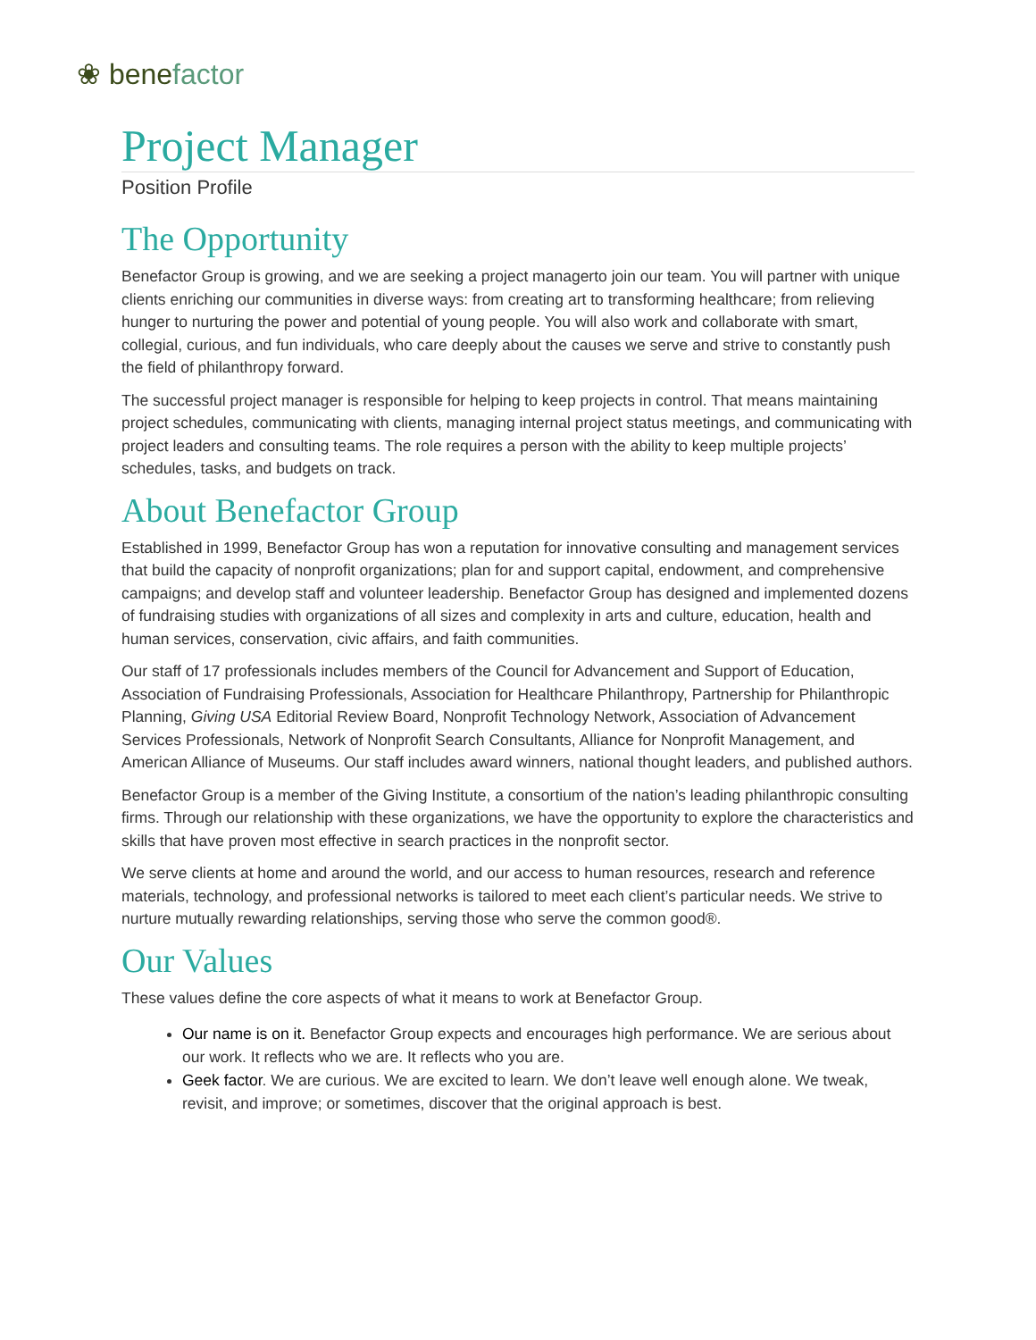❀ benefactor
Project Manager
Position Profile
The Opportunity
Benefactor Group is growing, and we are seeking a project managerto join our team. You will partner with unique clients enriching our communities in diverse ways: from creating art to transforming healthcare; from relieving hunger to nurturing the power and potential of young people. You will also work and collaborate with smart, collegial, curious, and fun individuals, who care deeply about the causes we serve and strive to constantly push the field of philanthropy forward.
The successful project manager is responsible for helping to keep projects in control. That means maintaining project schedules, communicating with clients, managing internal project status meetings, and communicating with project leaders and consulting teams. The role requires a person with the ability to keep multiple projects’ schedules, tasks, and budgets on track.
About Benefactor Group
Established in 1999, Benefactor Group has won a reputation for innovative consulting and management services that build the capacity of nonprofit organizations; plan for and support capital, endowment, and comprehensive campaigns; and develop staff and volunteer leadership. Benefactor Group has designed and implemented dozens of fundraising studies with organizations of all sizes and complexity in arts and culture, education, health and human services, conservation, civic affairs, and faith communities.
Our staff of 17 professionals includes members of the Council for Advancement and Support of Education, Association of Fundraising Professionals, Association for Healthcare Philanthropy, Partnership for Philanthropic Planning, Giving USA Editorial Review Board, Nonprofit Technology Network, Association of Advancement Services Professionals, Network of Nonprofit Search Consultants, Alliance for Nonprofit Management, and American Alliance of Museums. Our staff includes award winners, national thought leaders, and published authors.
Benefactor Group is a member of the Giving Institute, a consortium of the nation’s leading philanthropic consulting firms. Through our relationship with these organizations, we have the opportunity to explore the characteristics and skills that have proven most effective in search practices in the nonprofit sector.
We serve clients at home and around the world, and our access to human resources, research and reference materials, technology, and professional networks is tailored to meet each client’s particular needs. We strive to nurture mutually rewarding relationships, serving those who serve the common good®.
Our Values
These values define the core aspects of what it means to work at Benefactor Group.
Our name is on it. Benefactor Group expects and encourages high performance. We are serious about our work. It reflects who we are. It reflects who you are.
Geek factor. We are curious. We are excited to learn. We don’t leave well enough alone. We tweak, revisit, and improve; or sometimes, discover that the original approach is best.